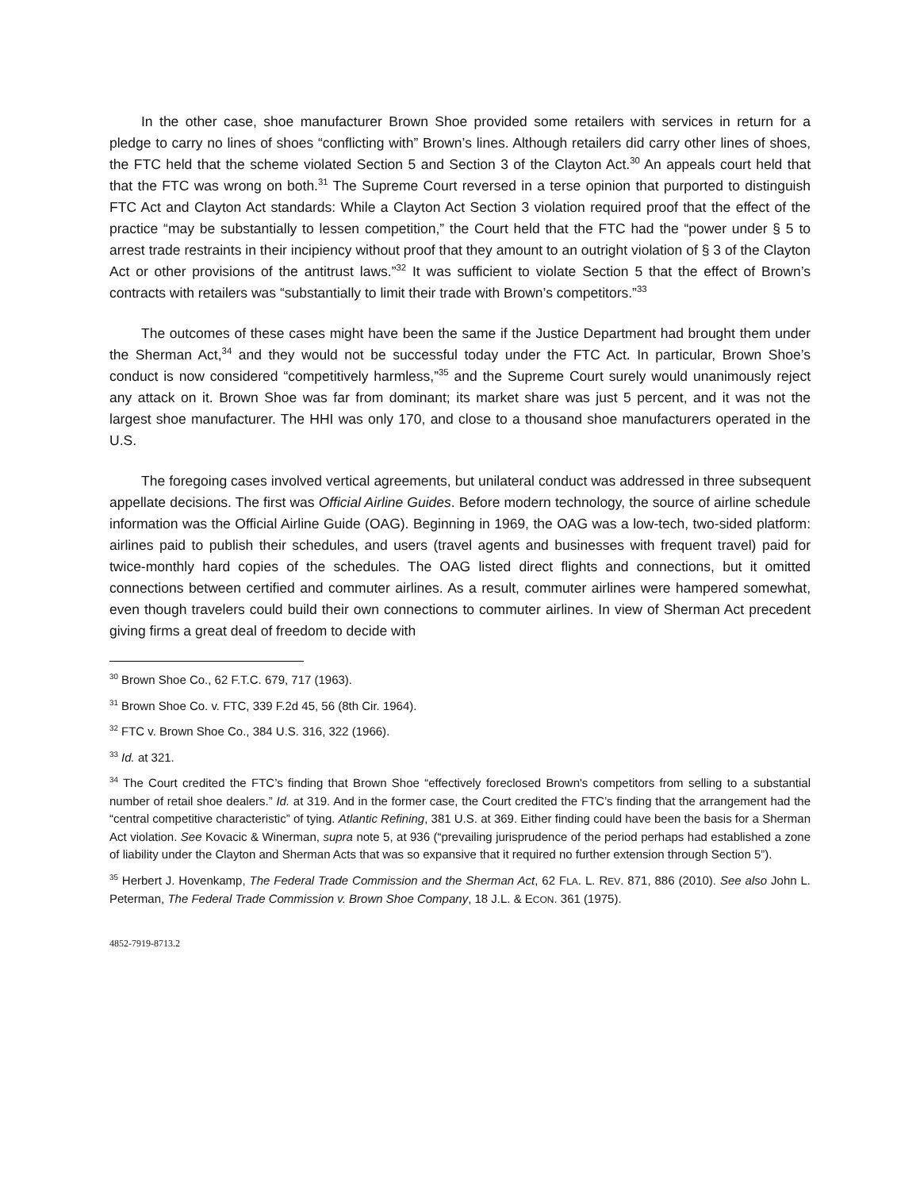In the other case, shoe manufacturer Brown Shoe provided some retailers with services in return for a pledge to carry no lines of shoes “conflicting with” Brown’s lines. Although retailers did carry other lines of shoes, the FTC held that the scheme violated Section 5 and Section 3 of the Clayton Act.<sup>30</sup> An appeals court held that that the FTC was wrong on both.<sup>31</sup> The Supreme Court reversed in a terse opinion that purported to distinguish FTC Act and Clayton Act standards: While a Clayton Act Section 3 violation required proof that the effect of the practice “may be substantially to lessen competition,” the Court held that the FTC had the “power under § 5 to arrest trade restraints in their incipiency without proof that they amount to an outright violation of § 3 of the Clayton Act or other provisions of the antitrust laws.”<sup>32</sup> It was sufficient to violate Section 5 that the effect of Brown’s contracts with retailers was “substantially to limit their trade with Brown’s competitors.”<sup>33</sup>
The outcomes of these cases might have been the same if the Justice Department had brought them under the Sherman Act,<sup>34</sup> and they would not be successful today under the FTC Act. In particular, Brown Shoe’s conduct is now considered “competitively harmless,”<sup>35</sup> and the Supreme Court surely would unanimously reject any attack on it. Brown Shoe was far from dominant; its market share was just 5 percent, and it was not the largest shoe manufacturer. The HHI was only 170, and close to a thousand shoe manufacturers operated in the U.S.
The foregoing cases involved vertical agreements, but unilateral conduct was addressed in three subsequent appellate decisions. The first was Official Airline Guides. Before modern technology, the source of airline schedule information was the Official Airline Guide (OAG). Beginning in 1969, the OAG was a low-tech, two-sided platform: airlines paid to publish their schedules, and users (travel agents and businesses with frequent travel) paid for twice-monthly hard copies of the schedules. The OAG listed direct flights and connections, but it omitted connections between certified and commuter airlines. As a result, commuter airlines were hampered somewhat, even though travelers could build their own connections to commuter airlines. In view of Sherman Act precedent giving firms a great deal of freedom to decide with
<sup>30</sup> Brown Shoe Co., 62 F.T.C. 679, 717 (1963).
<sup>31</sup> Brown Shoe Co. v. FTC, 339 F.2d 45, 56 (8th Cir. 1964).
<sup>32</sup> FTC v. Brown Shoe Co., 384 U.S. 316, 322 (1966).
<sup>33</sup> Id. at 321.
<sup>34</sup> The Court credited the FTC’s finding that Brown Shoe “effectively foreclosed Brown's competitors from selling to a substantial number of retail shoe dealers.” Id. at 319. And in the former case, the Court credited the FTC’s finding that the arrangement had the “central competitive characteristic” of tying. Atlantic Refining, 381 U.S. at 369. Either finding could have been the basis for a Sherman Act violation. See Kovacic & Winerman, supra note 5, at 936 (“prevailing jurisprudence of the period perhaps had established a zone of liability under the Clayton and Sherman Acts that was so expansive that it required no further extension through Section 5”).
<sup>35</sup> Herbert J. Hovenkamp, The Federal Trade Commission and the Sherman Act, 62 FLA. L. REV. 871, 886 (2010). See also John L. Peterman, The Federal Trade Commission v. Brown Shoe Company, 18 J.L. & ECON. 361 (1975).
4852-7919-8713.2